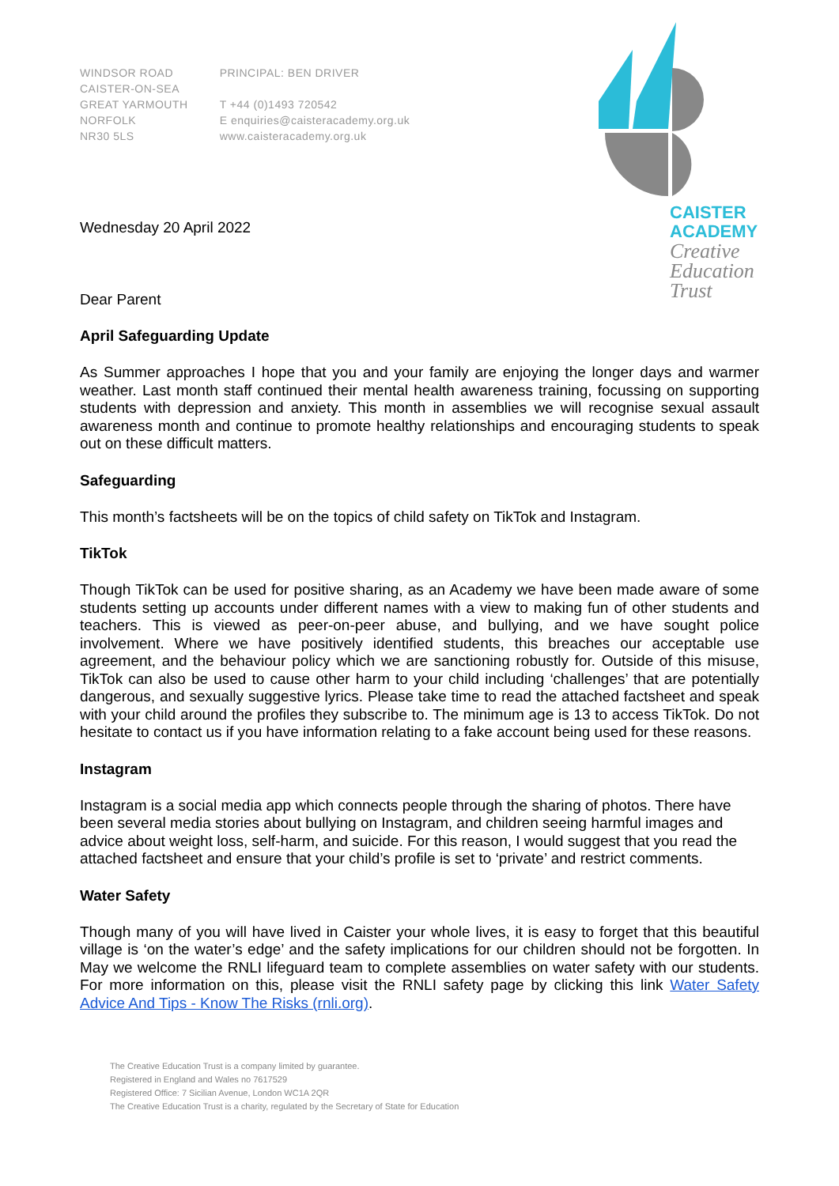WINDSOR ROAD
CAISTER-ON-SEA
GREAT YARMOUTH
NORFOLK
NR30 5LS
PRINCIPAL: BEN DRIVER
T +44 (0)1493 720542
E enquiries@caisteracademy.org.uk
www.caisteracademy.org.uk
CAISTER
ACADEMY
Creative
Education
Trust
Wednesday 20 April 2022
Dear Parent
April Safeguarding Update
As Summer approaches I hope that you and your family are enjoying the longer days and warmer weather. Last month staff continued their mental health awareness training, focussing on supporting students with depression and anxiety. This month in assemblies we will recognise sexual assault awareness month and continue to promote healthy relationships and encouraging students to speak out on these difficult matters.
Safeguarding
This month’s factsheets will be on the topics of child safety on TikTok and Instagram.
TikTok
Though TikTok can be used for positive sharing, as an Academy we have been made aware of some students setting up accounts under different names with a view to making fun of other students and teachers. This is viewed as peer-on-peer abuse, and bullying, and we have sought police involvement. Where we have positively identified students, this breaches our acceptable use agreement, and the behaviour policy which we are sanctioning robustly for. Outside of this misuse, TikTok can also be used to cause other harm to your child including ‘challenges’ that are potentially dangerous, and sexually suggestive lyrics. Please take time to read the attached factsheet and speak with your child around the profiles they subscribe to. The minimum age is 13 to access TikTok. Do not hesitate to contact us if you have information relating to a fake account being used for these reasons.
Instagram
Instagram is a social media app which connects people through the sharing of photos. There have been several media stories about bullying on Instagram, and children seeing harmful images and advice about weight loss, self-harm, and suicide. For this reason, I would suggest that you read the attached factsheet and ensure that your child’s profile is set to ‘private’ and restrict comments.
Water Safety
Though many of you will have lived in Caister your whole lives, it is easy to forget that this beautiful village is ‘on the water’s edge’ and the safety implications for our children should not be forgotten. In May we welcome the RNLI lifeguard team to complete assemblies on water safety with our students. For more information on this, please visit the RNLI safety page by clicking this link Water Safety Advice And Tips - Know The Risks (rnli.org).
The Creative Education Trust is a company limited by guarantee.
Registered in England and Wales no 7617529
Registered Office: 7 Sicilian Avenue, London WC1A 2QR
The Creative Education Trust is a charity, regulated by the Secretary of State for Education